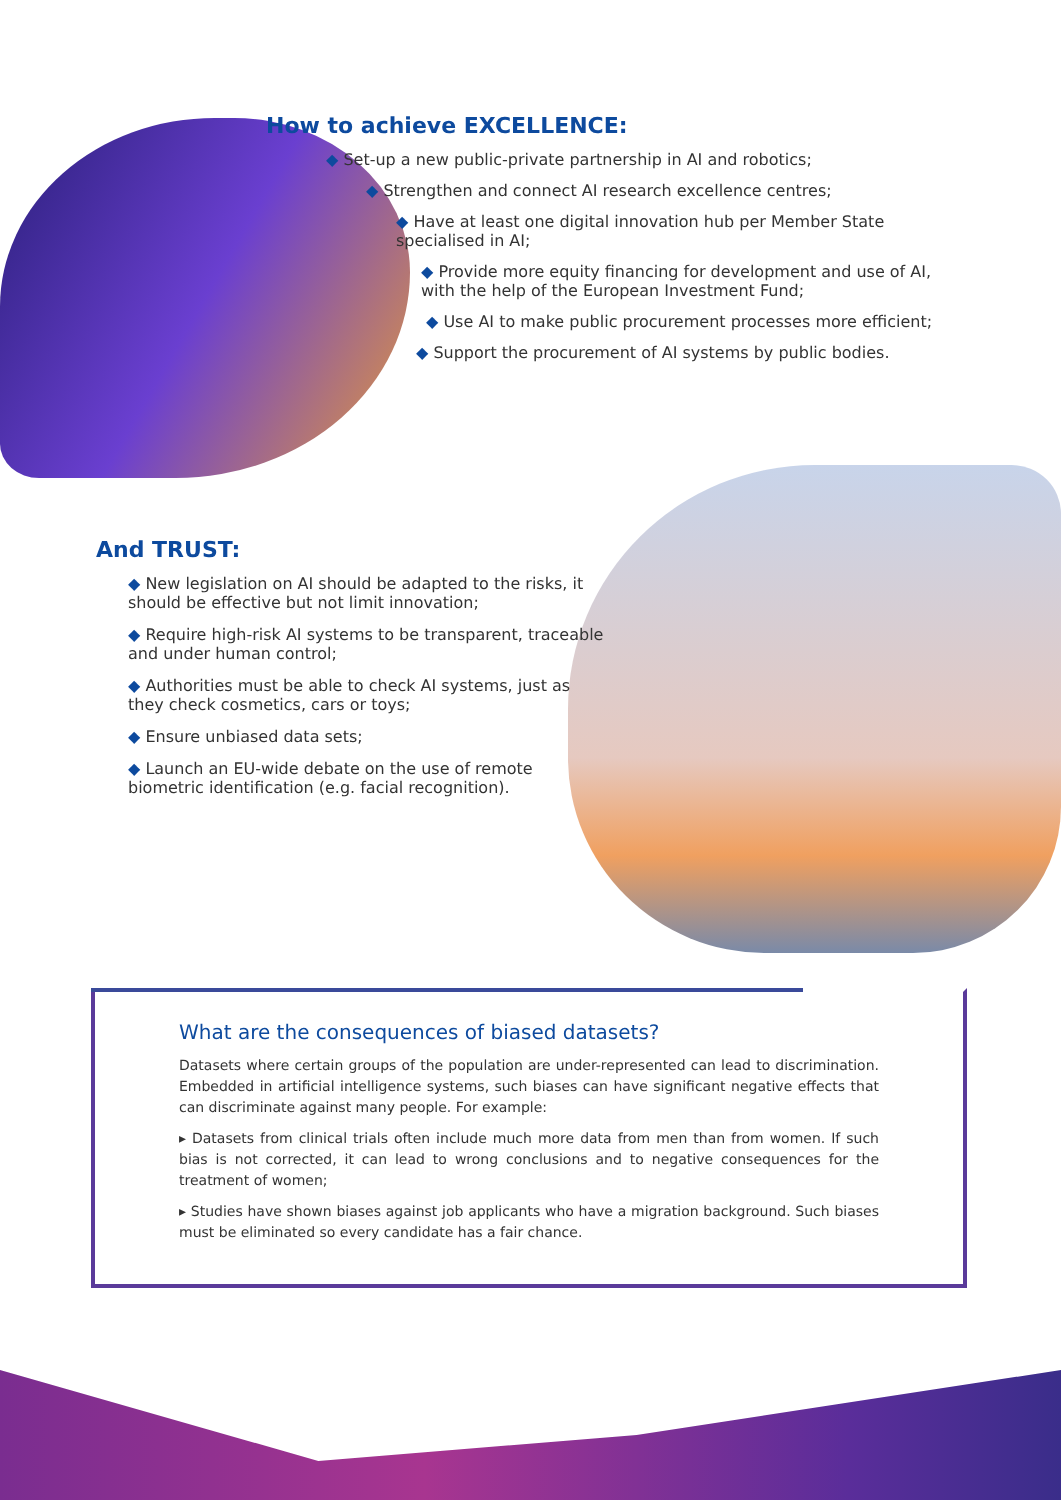How to achieve EXCELLENCE:
◆ Set-up a new public-private partnership in AI and robotics;
◆ Strengthen and connect AI research excellence centres;
◆ Have at least one digital innovation hub per Member State specialised in AI;
◆ Provide more equity financing for development and use of AI, with the help of the European Investment Fund;
◆ Use AI to make public procurement processes more efficient;
◆ Support the procurement of AI systems by public bodies.
And TRUST:
◆ New legislation on AI should be adapted to the risks, it should be effective but not limit innovation;
◆ Require high-risk AI systems to be transparent, traceable and under human control;
◆ Authorities must be able to check AI systems, just as they check cosmetics, cars or toys;
◆ Ensure unbiased data sets;
◆ Launch an EU-wide debate on the use of remote biometric identification (e.g. facial recognition).
What are the consequences of biased datasets?
Datasets where certain groups of the population are under-represented can lead to discrimination. Embedded in artificial intelligence systems, such biases can have significant negative effects that can discriminate against many people. For example:
▸ Datasets from clinical trials often include much more data from men than from women. If such bias is not corrected, it can lead to wrong conclusions and to negative consequences for the treatment of women;
▸ Studies have shown biases against job applicants who have a migration background. Such biases must be eliminated so every candidate has a fair chance.